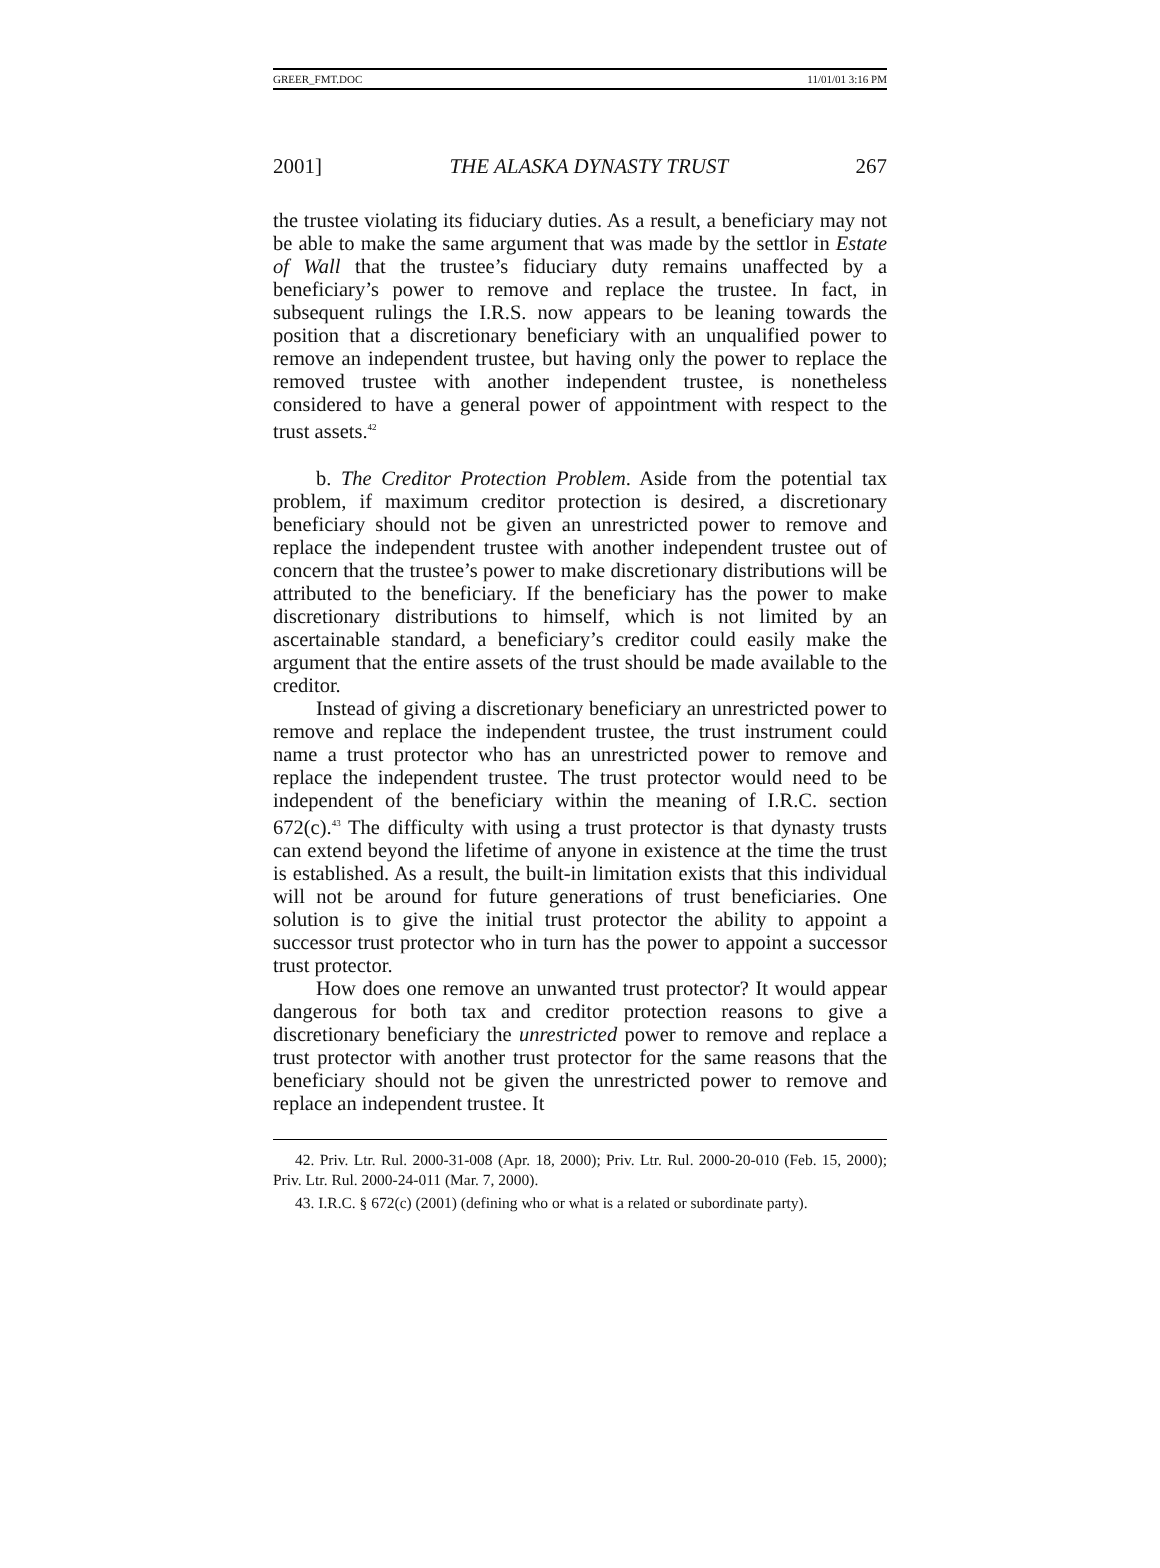GREER_FMT.DOC 11/01/01 3:16 PM
2001] THE ALASKA DYNASTY TRUST 267
the trustee violating its fiduciary duties. As a result, a beneficiary may not be able to make the same argument that was made by the settlor in Estate of Wall that the trustee’s fiduciary duty remains unaffected by a beneficiary’s power to remove and replace the trustee. In fact, in subsequent rulings the I.R.S. now appears to be leaning towards the position that a discretionary beneficiary with an unqualified power to remove an independent trustee, but having only the power to replace the removed trustee with another independent trustee, is nonetheless considered to have a general power of appointment with respect to the trust assets.<sup>42</sup>
b. The Creditor Protection Problem. Aside from the potential tax problem, if maximum creditor protection is desired, a discretionary beneficiary should not be given an unrestricted power to remove and replace the independent trustee with another independent trustee out of concern that the trustee’s power to make discretionary distributions will be attributed to the beneficiary. If the beneficiary has the power to make discretionary distributions to himself, which is not limited by an ascertainable standard, a beneficiary’s creditor could easily make the argument that the entire assets of the trust should be made available to the creditor.
Instead of giving a discretionary beneficiary an unrestricted power to remove and replace the independent trustee, the trust instrument could name a trust protector who has an unrestricted power to remove and replace the independent trustee. The trust protector would need to be independent of the beneficiary within the meaning of I.R.C. section 672(c).<sup>43</sup> The difficulty with using a trust protector is that dynasty trusts can extend beyond the lifetime of anyone in existence at the time the trust is established. As a result, the built-in limitation exists that this individual will not be around for future generations of trust beneficiaries. One solution is to give the initial trust protector the ability to appoint a successor trust protector who in turn has the power to appoint a successor trust protector.
How does one remove an unwanted trust protector? It would appear dangerous for both tax and creditor protection reasons to give a discretionary beneficiary the unrestricted power to remove and replace a trust protector with another trust protector for the same reasons that the beneficiary should not be given the unrestricted power to remove and replace an independent trustee. It
42. Priv. Ltr. Rul. 2000-31-008 (Apr. 18, 2000); Priv. Ltr. Rul. 2000-20-010 (Feb. 15, 2000); Priv. Ltr. Rul. 2000-24-011 (Mar. 7, 2000).
43. I.R.C. § 672(c) (2001) (defining who or what is a related or subordinate party).